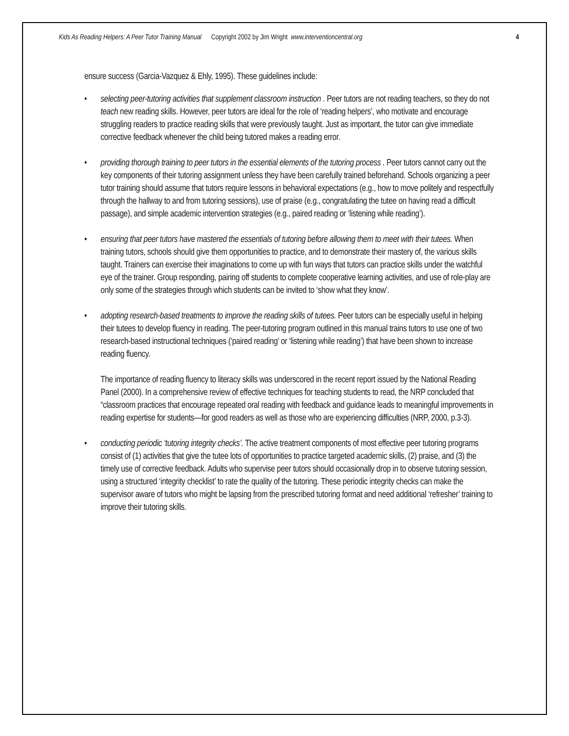Kids As Reading Helpers: A Peer Tutor Training Manual Copyright 2002 by Jim Wright www.interventioncentral.org 4
ensure success (Garcia-Vazquez & Ehly, 1995). These guidelines include:
• selecting peer-tutoring activities that supplement classroom instruction . Peer tutors are not reading teachers, so they do not teach new reading skills. However, peer tutors are ideal for the role of ‘reading helpers’, who motivate and encourage struggling readers to practice reading skills that were previously taught. Just as important, the tutor can give immediate corrective feedback whenever the child being tutored makes a reading error.
• providing thorough training to peer tutors in the essential elements of the tutoring process . Peer tutors cannot carry out the key components of their tutoring assignment unless they have been carefully trained beforehand. Schools organizing a peer tutor training should assume that tutors require lessons in behavioral expectations (e.g., how to move politely and respectfully through the hallway to and from tutoring sessions), use of praise (e.g., congratulating the tutee on having read a difficult passage), and simple academic intervention strategies (e.g., paired reading or ‘listening while reading’).
• ensuring that peer tutors have mastered the essentials of tutoring before allowing them to meet with their tutees. When training tutors, schools should give them opportunities to practice, and to demonstrate their mastery of, the various skills taught. Trainers can exercise their imaginations to come up with fun ways that tutors can practice skills under the watchful eye of the trainer. Group responding, pairing off students to complete cooperative learning activities, and use of role-play are only some of the strategies through which students can be invited to ‘show what they know’.
• adopting research-based treatments to improve the reading skills of tutees. Peer tutors can be especially useful in helping their tutees to develop fluency in reading. The peer-tutoring program outlined in this manual trains tutors to use one of two research-based instructional techniques (‘paired reading’ or ‘listening while reading’) that have been shown to increase reading fluency.
The importance of reading fluency to literacy skills was underscored in the recent report issued by the National Reading Panel (2000). In a comprehensive review of effective techniques for teaching students to read, the NRP concluded that “classroom practices that encourage repeated oral reading with feedback and guidance leads to meaningful improvements in reading expertise for students—for good readers as well as those who are experiencing difficulties (NRP, 2000, p.3-3).
• conducting periodic ‘tutoring integrity checks’. The active treatment components of most effective peer tutoring programs consist of (1) activities that give the tutee lots of opportunities to practice targeted academic skills, (2) praise, and (3) the timely use of corrective feedback. Adults who supervise peer tutors should occasionally drop in to observe tutoring session, using a structured ‘integrity checklist’ to rate the quality of the tutoring. These periodic integrity checks can make the supervisor aware of tutors who might be lapsing from the prescribed tutoring format and need additional ‘refresher’ training to improve their tutoring skills.